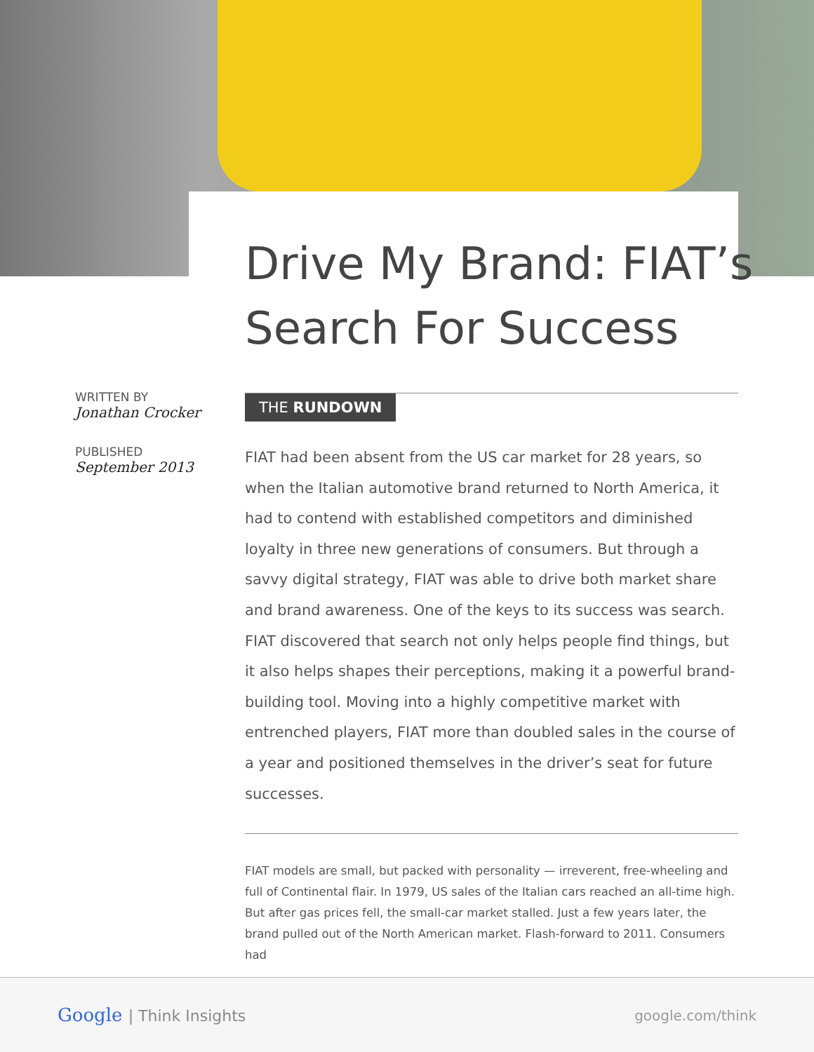Drive My Brand: FIAT’s
Search For Success
WRITTEN BY
Jonathan Crocker
PUBLISHED
September 2013
THE RUNDOWN
FIAT had been absent from the US car market for 28 years, so when the Italian automotive brand returned to North America, it had to contend with established competitors and diminished loyalty in three new generations of consumers. But through a savvy digital strategy, FIAT was able to drive both market share and brand awareness. One of the keys to its success was search. FIAT discovered that search not only helps people find things, but it also helps shapes their perceptions, making it a powerful brand-building tool. Moving into a highly competitive market with entrenched players, FIAT more than doubled sales in the course of a year and positioned themselves in the driver’s seat for future successes.
FIAT models are small, but packed with personality — irreverent, free-wheeling and full of Continental flair. In 1979, US sales of the Italian cars reached an all-time high. But after gas prices fell, the small-car market stalled. Just a few years later, the brand pulled out of the North American market. Flash-forward to 2011. Consumers had
Google | Think Insights google.com/think